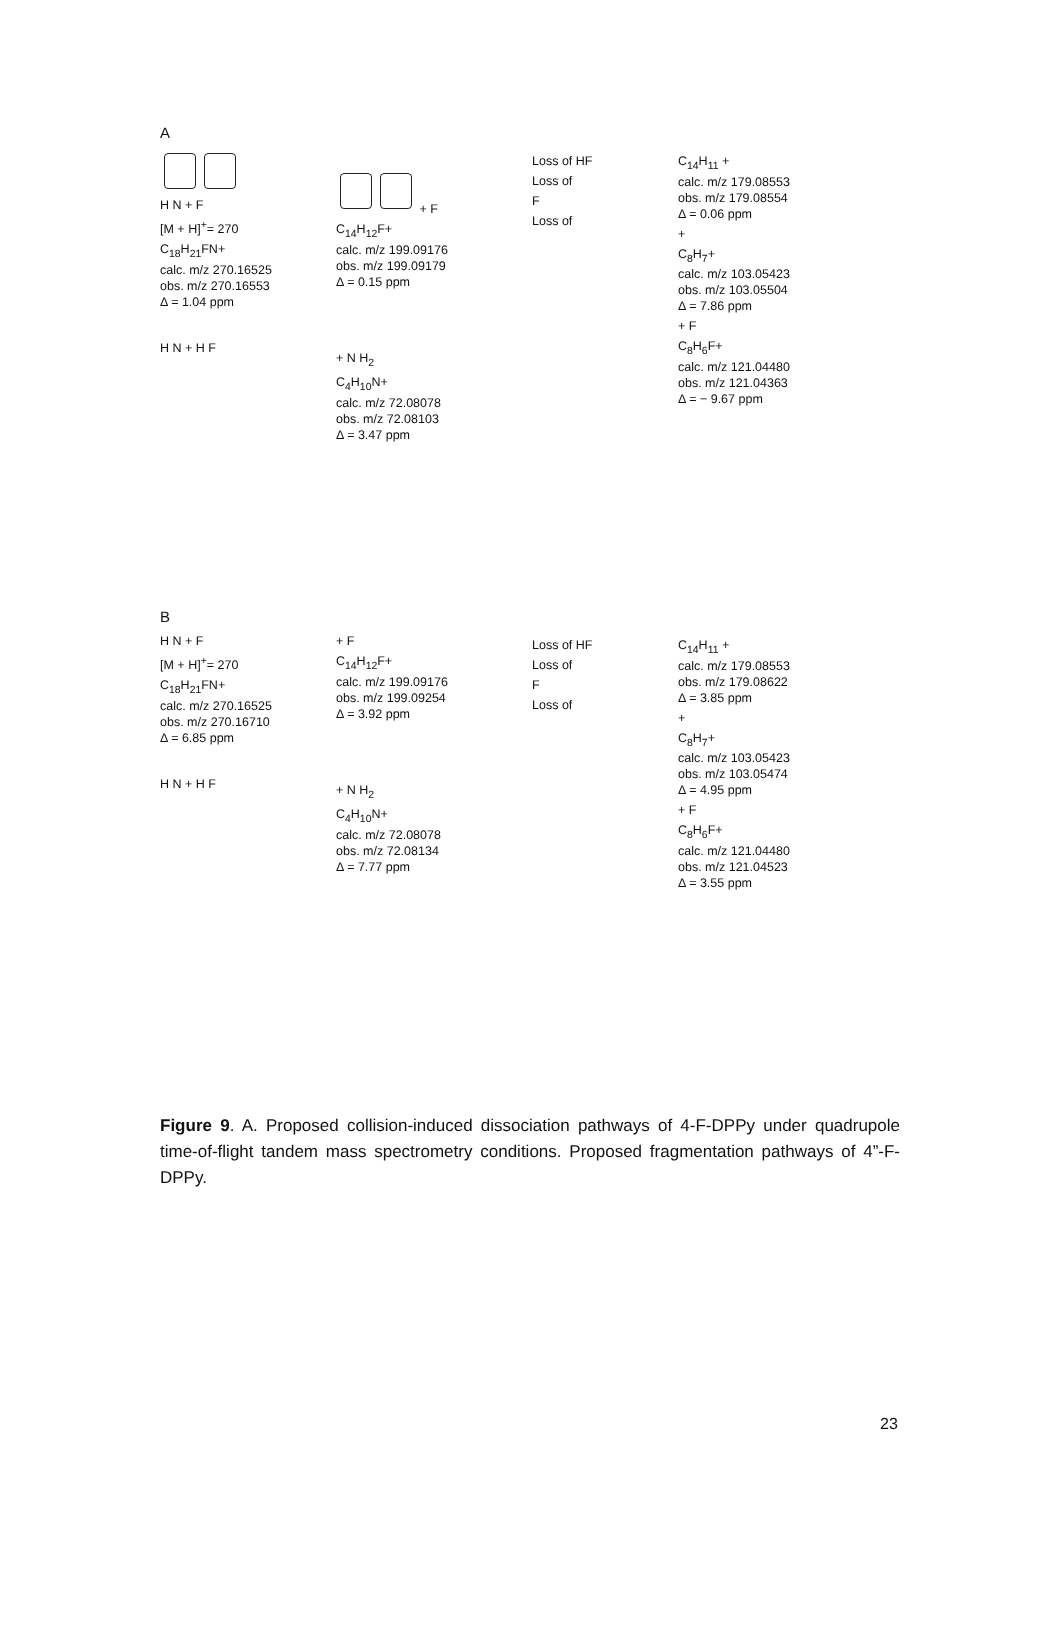A
H N + F
[M + H]<sup>+</sup>= 270
C<sub>18</sub>H<sub>21</sub>FN+
calc. m/z 270.16525
obs. m/z 270.16553
Δ = 1.04 ppm
H N + H F
+ F
C<sub>14</sub>H<sub>12</sub>F+
calc. m/z 199.09176
obs. m/z 199.09179
Δ = 0.15 ppm
+ N H<sub>2</sub>
C<sub>4</sub>H<sub>10</sub>N+
calc. m/z 72.08078
obs. m/z 72.08103
Δ = 3.47 ppm
Loss of HF
Loss of
F
Loss of
C<sub>14</sub>H<sub>11</sub> +
calc. m/z 179.08553
obs. m/z 179.08554
Δ = 0.06 ppm
+
C<sub>8</sub>H<sub>7</sub>+
calc. m/z 103.05423
obs. m/z 103.05504
Δ = 7.86 ppm
+ F
C<sub>8</sub>H<sub>6</sub>F+
calc. m/z 121.04480
obs. m/z 121.04363
Δ = − 9.67 ppm
B
H N + F
[M + H]<sup>+</sup>= 270
C<sub>18</sub>H<sub>21</sub>FN+
calc. m/z 270.16525
obs. m/z 270.16710
Δ = 6.85 ppm
H N + H F
+ F
C<sub>14</sub>H<sub>12</sub>F+
calc. m/z 199.09176
obs. m/z 199.09254
Δ = 3.92 ppm
+ N H<sub>2</sub>
C<sub>4</sub>H<sub>10</sub>N+
calc. m/z 72.08078
obs. m/z 72.08134
Δ = 7.77 ppm
Loss of HF
Loss of
F
Loss of
C<sub>14</sub>H<sub>11</sub> +
calc. m/z 179.08553
obs. m/z 179.08622
Δ = 3.85 ppm
+
C<sub>8</sub>H<sub>7</sub>+
calc. m/z 103.05423
obs. m/z 103.05474
Δ = 4.95 ppm
+ F
C<sub>8</sub>H<sub>6</sub>F+
calc. m/z 121.04480
obs. m/z 121.04523
Δ = 3.55 ppm
Figure 9. A. Proposed collision-induced dissociation pathways of 4-F-DPPy under quadrupole time-of-flight tandem mass spectrometry conditions. Proposed fragmentation pathways of 4”-F-DPPy.
23